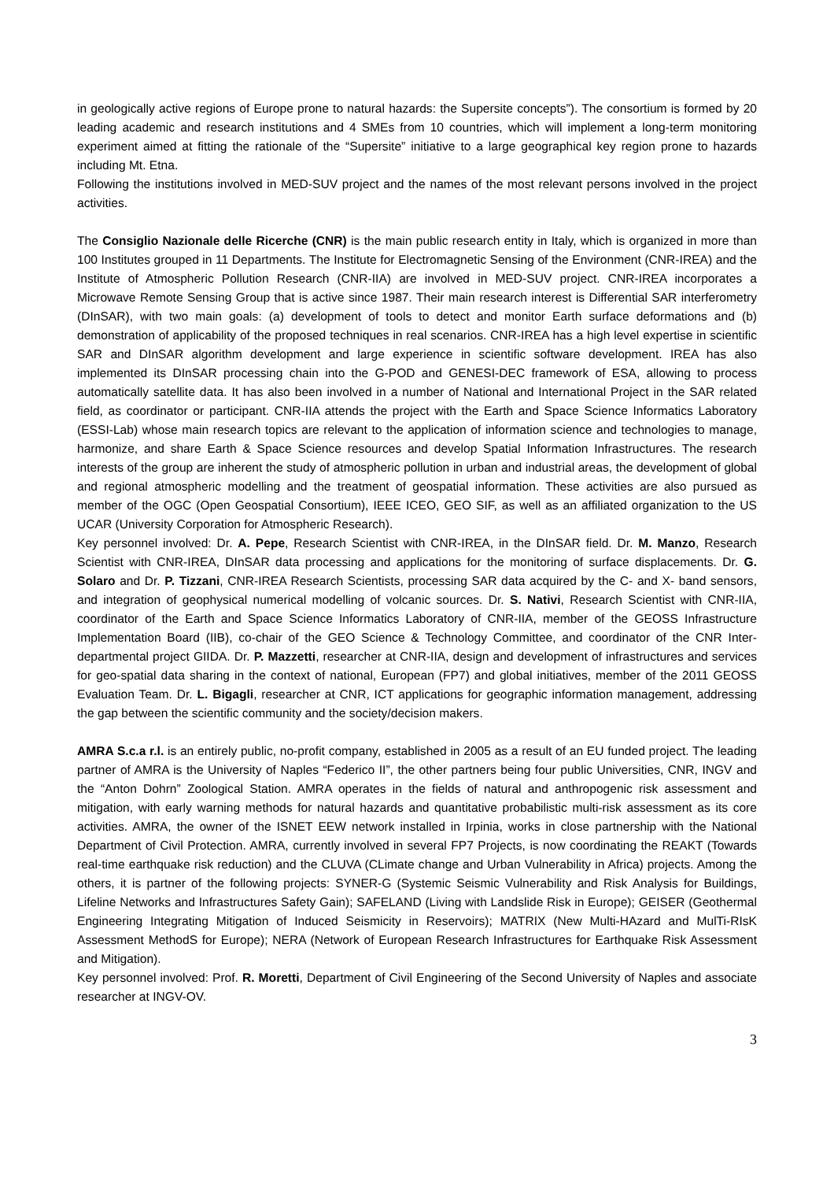in geologically active regions of Europe prone to natural hazards: the Supersite concepts”). The consortium is formed by 20 leading academic and research institutions and 4 SMEs from 10 countries, which will implement a long-term monitoring experiment aimed at fitting the rationale of the “Supersite” initiative to a large geographical key region prone to hazards including Mt. Etna.
Following the institutions involved in MED-SUV project and the names of the most relevant persons involved in the project activities.
The Consiglio Nazionale delle Ricerche (CNR) is the main public research entity in Italy, which is organized in more than 100 Institutes grouped in 11 Departments. The Institute for Electromagnetic Sensing of the Environment (CNR-IREA) and the Institute of Atmospheric Pollution Research (CNR-IIA) are involved in MED-SUV project. CNR-IREA incorporates a Microwave Remote Sensing Group that is active since 1987. Their main research interest is Differential SAR interferometry (DInSAR), with two main goals: (a) development of tools to detect and monitor Earth surface deformations and (b) demonstration of applicability of the proposed techniques in real scenarios. CNR-IREA has a high level expertise in scientific SAR and DInSAR algorithm development and large experience in scientific software development. IREA has also implemented its DInSAR processing chain into the G-POD and GENESI-DEC framework of ESA, allowing to process automatically satellite data. It has also been involved in a number of National and International Project in the SAR related field, as coordinator or participant. CNR-IIA attends the project with the Earth and Space Science Informatics Laboratory (ESSI-Lab) whose main research topics are relevant to the application of information science and technologies to manage, harmonize, and share Earth & Space Science resources and develop Spatial Information Infrastructures. The research interests of the group are inherent the study of atmospheric pollution in urban and industrial areas, the development of global and regional atmospheric modelling and the treatment of geospatial information. These activities are also pursued as member of the OGC (Open Geospatial Consortium), IEEE ICEO, GEO SIF, as well as an affiliated organization to the US UCAR (University Corporation for Atmospheric Research).
Key personnel involved: Dr. A. Pepe, Research Scientist with CNR-IREA, in the DInSAR field. Dr. M. Manzo, Research Scientist with CNR-IREA, DInSAR data processing and applications for the monitoring of surface displacements. Dr. G. Solaro and Dr. P. Tizzani, CNR-IREA Research Scientists, processing SAR data acquired by the C- and X- band sensors, and integration of geophysical numerical modelling of volcanic sources. Dr. S. Nativi, Research Scientist with CNR-IIA, coordinator of the Earth and Space Science Informatics Laboratory of CNR-IIA, member of the GEOSS Infrastructure Implementation Board (IIB), co-chair of the GEO Science & Technology Committee, and coordinator of the CNR Inter-departmental project GIIDA. Dr. P. Mazzetti, researcher at CNR-IIA, design and development of infrastructures and services for geo-spatial data sharing in the context of national, European (FP7) and global initiatives, member of the 2011 GEOSS Evaluation Team. Dr. L. Bigagli, researcher at CNR, ICT applications for geographic information management, addressing the gap between the scientific community and the society/decision makers.
AMRA S.c.a r.l. is an entirely public, no-profit company, established in 2005 as a result of an EU funded project. The leading partner of AMRA is the University of Naples “Federico II”, the other partners being four public Universities, CNR, INGV and the “Anton Dohrn” Zoological Station. AMRA operates in the fields of natural and anthropogenic risk assessment and mitigation, with early warning methods for natural hazards and quantitative probabilistic multi-risk assessment as its core activities. AMRA, the owner of the ISNET EEW network installed in Irpinia, works in close partnership with the National Department of Civil Protection. AMRA, currently involved in several FP7 Projects, is now coordinating the REAKT (Towards real-time earthquake risk reduction) and the CLUVA (CLimate change and Urban Vulnerability in Africa) projects. Among the others, it is partner of the following projects: SYNER-G (Systemic Seismic Vulnerability and Risk Analysis for Buildings, Lifeline Networks and Infrastructures Safety Gain); SAFELAND (Living with Landslide Risk in Europe); GEISER (Geothermal Engineering Integrating Mitigation of Induced Seismicity in Reservoirs); MATRIX (New Multi-HAzard and MulTi-RIsK Assessment MethodS for Europe); NERA (Network of European Research Infrastructures for Earthquake Risk Assessment and Mitigation).
Key personnel involved: Prof. R. Moretti, Department of Civil Engineering of the Second University of Naples and associate researcher at INGV-OV.
3